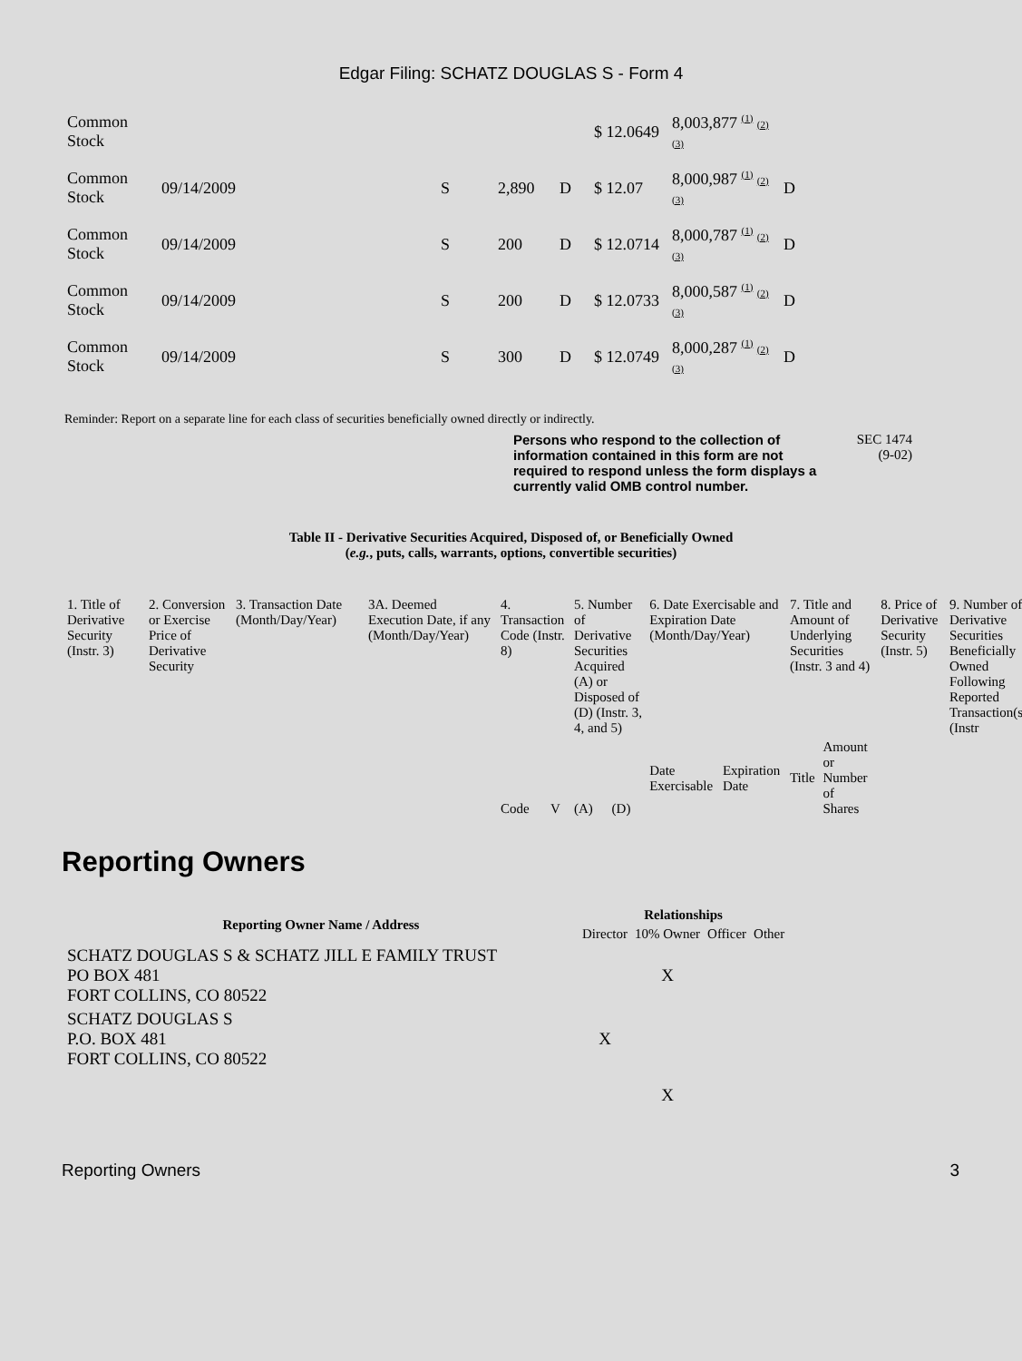Edgar Filing: SCHATZ DOUGLAS S - Form 4
| Common Stock | | | | | $ 12.0649 | 8,003,877 <sup>(1)</sup> (2) (3) | |
| Common Stock | 09/14/2009 | S | 2,890 | D | $ 12.07 | 8,000,987 <sup>(1)</sup> (2) (3) | D |
| Common Stock | 09/14/2009 | S | 200 | D | $ 12.0714 | 8,000,787 <sup>(1)</sup> (2) (3) | D |
| Common Stock | 09/14/2009 | S | 200 | D | $ 12.0733 | 8,000,587 <sup>(1)</sup> (2) (3) | D |
| Common Stock | 09/14/2009 | S | 300 | D | $ 12.0749 | 8,000,287 <sup>(1)</sup> (2) (3) | D |
Reminder: Report on a separate line for each class of securities beneficially owned directly or indirectly.
Persons who respond to the collection of information contained in this form are not required to respond unless the form displays a currently valid OMB control number.
SEC 1474
(9-02)
Table II - Derivative Securities Acquired, Disposed of, or Beneficially Owned
(e.g., puts, calls, warrants, options, convertible securities)
| 1. Title of Derivative Security (Instr. 3) | 2. Conversion or Exercise Price of Derivative Security | 3. Transaction Date (Month/Day/Year) | 3A. Deemed Execution Date, if any (Month/Day/Year) | 4. Transaction Code (Instr. 8) | | 5. Number of Derivative Securities Acquired (A) or Disposed of (D) (Instr. 3, 4, and 5) | | 6. Date Exercisable and Expiration Date (Month/Day/Year) | | 7. Title and Amount of Underlying Securities (Instr. 3 and 4) | | 8. Price of Derivative Security (Instr. 5) | 9. Number of Derivative Securities Beneficially Owned Following Reported Transaction(s) (Instr |
| | | | | Code | V | (A) | (D) | Date Exercisable | Expiration Date | Title | Amount or Number of Shares | | |
Reporting Owners
| Reporting Owner Name / Address | Relationships | | | |
| --- | --- | --- | --- | --- |
| | Director | 10% Owner | Officer | Other |
| SCHATZ DOUGLAS S & SCHATZ JILL E FAMILY TRUST PO BOX 481 FORT COLLINS, CO 80522 | | X | | |
| SCHATZ DOUGLAS S P.O. BOX 481 FORT COLLINS, CO 80522 | X | | | |
| | | X | | |
Reporting Owners 3